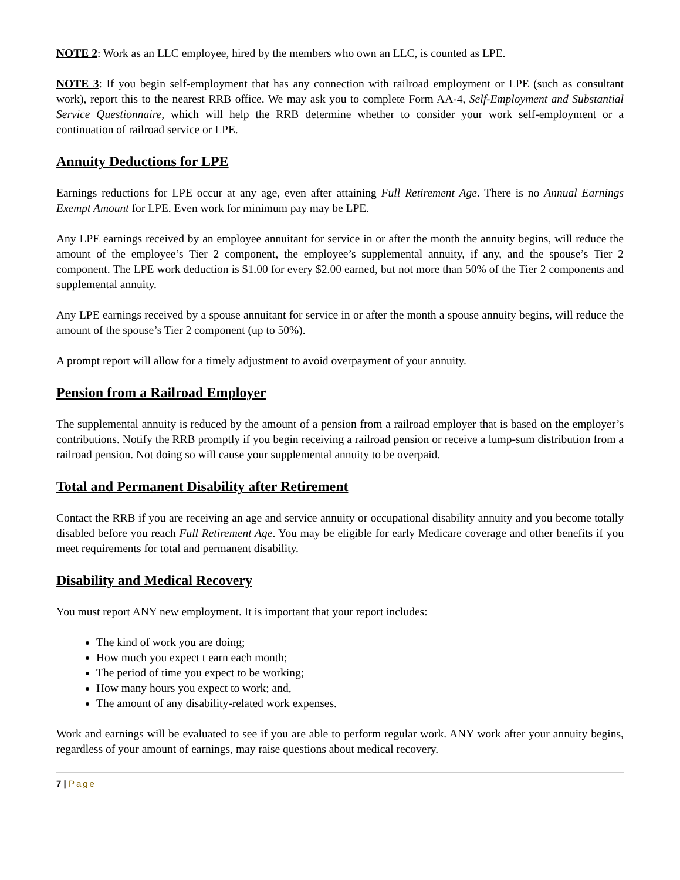NOTE 2: Work as an LLC employee, hired by the members who own an LLC, is counted as LPE.
NOTE 3: If you begin self-employment that has any connection with railroad employment or LPE (such as consultant work), report this to the nearest RRB office. We may ask you to complete Form AA-4, Self-Employment and Substantial Service Questionnaire, which will help the RRB determine whether to consider your work self-employment or a continuation of railroad service or LPE.
Annuity Deductions for LPE
Earnings reductions for LPE occur at any age, even after attaining Full Retirement Age. There is no Annual Earnings Exempt Amount for LPE. Even work for minimum pay may be LPE.
Any LPE earnings received by an employee annuitant for service in or after the month the annuity begins, will reduce the amount of the employee’s Tier 2 component, the employee’s supplemental annuity, if any, and the spouse’s Tier 2 component. The LPE work deduction is $1.00 for every $2.00 earned, but not more than 50% of the Tier 2 components and supplemental annuity.
Any LPE earnings received by a spouse annuitant for service in or after the month a spouse annuity begins, will reduce the amount of the spouse’s Tier 2 component (up to 50%).
A prompt report will allow for a timely adjustment to avoid overpayment of your annuity.
Pension from a Railroad Employer
The supplemental annuity is reduced by the amount of a pension from a railroad employer that is based on the employer’s contributions. Notify the RRB promptly if you begin receiving a railroad pension or receive a lump-sum distribution from a railroad pension. Not doing so will cause your supplemental annuity to be overpaid.
Total and Permanent Disability after Retirement
Contact the RRB if you are receiving an age and service annuity or occupational disability annuity and you become totally disabled before you reach Full Retirement Age. You may be eligible for early Medicare coverage and other benefits if you meet requirements for total and permanent disability.
Disability and Medical Recovery
You must report ANY new employment. It is important that your report includes:
The kind of work you are doing;
How much you expect t earn each month;
The period of time you expect to be working;
How many hours you expect to work; and,
The amount of any disability-related work expenses.
Work and earnings will be evaluated to see if you are able to perform regular work. ANY work after your annuity begins, regardless of your amount of earnings, may raise questions about medical recovery.
7 | Page